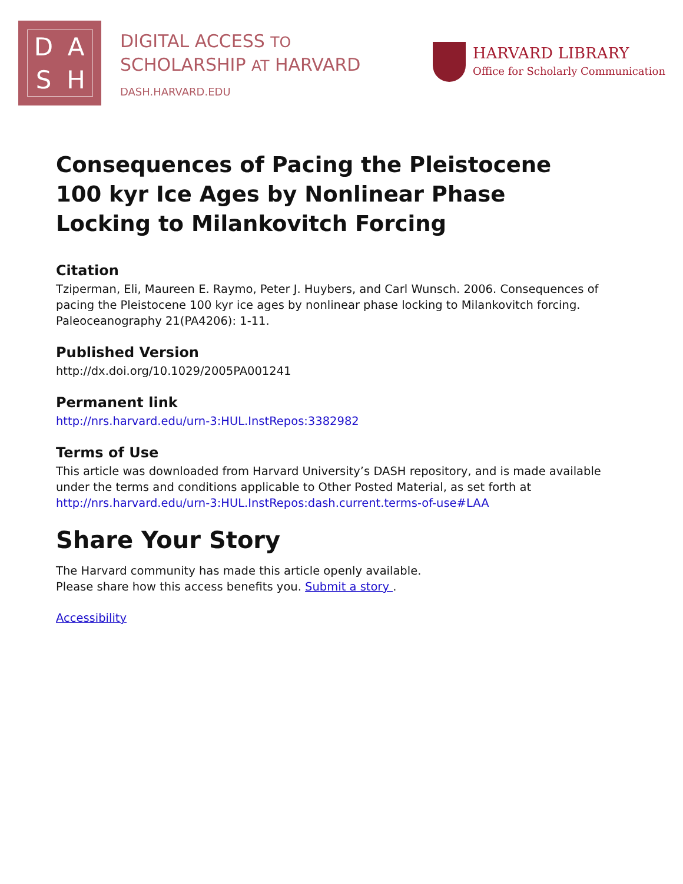DASH
DIGITAL ACCESS TO
SCHOLARSHIP AT HARVARD
DASH.HARVARD.EDU
HARVARD LIBRARY
Office for Scholarly Communication
Consequences of Pacing the Pleistocene 100 kyr Ice Ages by Nonlinear Phase Locking to Milankovitch Forcing
Citation
Tziperman, Eli, Maureen E. Raymo, Peter J. Huybers, and Carl Wunsch. 2006. Consequences of pacing the Pleistocene 100 kyr ice ages by nonlinear phase locking to Milankovitch forcing. Paleoceanography 21(PA4206): 1-11.
Published Version
http://dx.doi.org/10.1029/2005PA001241
Permanent link
http://nrs.harvard.edu/urn-3:HUL.InstRepos:3382982
Terms of Use
This article was downloaded from Harvard University’s DASH repository, and is made available under the terms and conditions applicable to Other Posted Material, as set forth at http://nrs.harvard.edu/urn-3:HUL.InstRepos:dash.current.terms-of-use#LAA
Share Your Story
The Harvard community has made this article openly available.
Please share how this access benefits you. Submit a story .
Accessibility